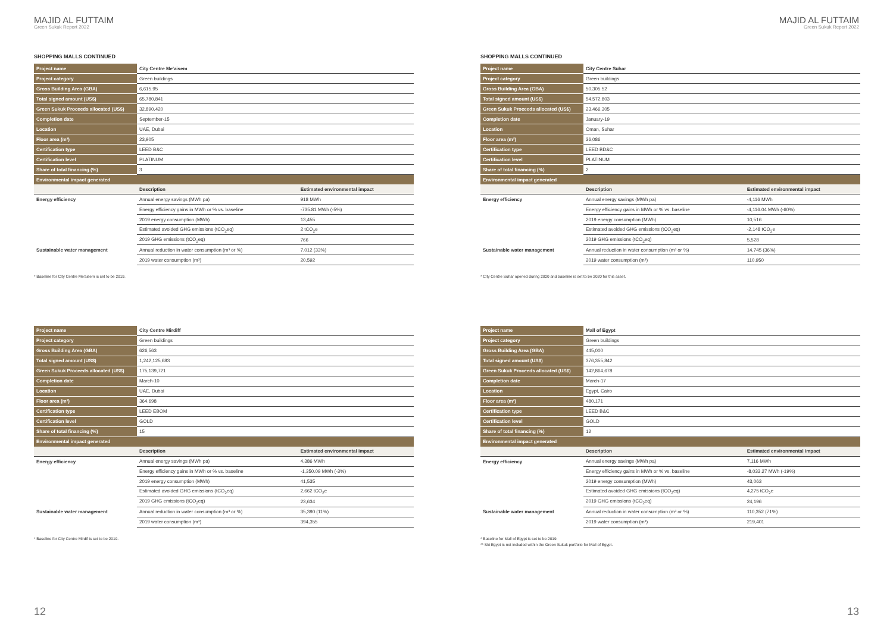MAJID AL FUTTAIM
Green Sukuk Report 2022
SHOPPING MALLS CONTINUED
| Project name | City Centre Me'aisem | |
| Project category | Green buildings | |
| Gross Building Area (GBA) | 6,615.95 | |
| Total signed amount (US$) | 65,780,841 | |
| Green Sukuk Proceeds allocated (US$) | 32,890,420 | |
| Completion date | September-15 | |
| Location | UAE, Dubai | |
| Floor area (m²) | 23,905 | |
| Certification type | LEED B&C | |
| Certification level | PLATINUM | |
| Share of total financing (%) | 3 | |
| Environmental impact generated | | |
| | Description | Estimated environmental impact |
| Energy efficiency | Annual energy savings (MWh pa) | 918 MWh |
| | Energy efficiency gains in MWh or % vs. baseline | -735.81 MWh (-5%) |
| | 2019 energy consumption (MWh) | 13,455 |
| | Estimated avoided GHG emissions (tCO<sub>2</sub>eq) | 2 tCO<sub>2</sub>e |
| | 2019 GHG emissions (tCO<sub>2</sub>eq) | 766 |
| Sustainable water management | Annual reduction in water consumption (m³ or %) | 7,012 (33%) |
| | 2019 water consumption (m³) | 20,592 |
* Baseline for City Centre Me'aisem is set to be 2019.
| Project name | City Centre Mirdiff | |
| Project category | Green buildings | |
| Gross Building Area (GBA) | 626,563 | |
| Total signed amount (US$) | 1,242,125,683 | |
| Green Sukuk Proceeds allocated (US$) | 175,139,721 | |
| Completion date | March-10 | |
| Location | UAE, Dubai | |
| Floor area (m²) | 364,698 | |
| Certification type | LEED EBOM | |
| Certification level | GOLD | |
| Share of total financing (%) | 15 | |
| Environmental impact generated | | |
| | Description | Estimated environmental impact |
| Energy efficiency | Annual energy savings (MWh pa) | 4,386 MWh |
| | Energy efficiency gains in MWh or % vs. baseline | -1,350.09 MWh (-3%) |
| | 2019 energy consumption (MWh) | 41,535 |
| | Estimated avoided GHG emissions (tCO<sub>2</sub>eq) | 2,662 tCO<sub>2</sub>e |
| | 2019 GHG emissions (tCO<sub>2</sub>eq) | 23,634 |
| Sustainable water management | Annual reduction in water consumption (m³ or %) | 35,390 (11%) |
| | 2019 water consumption (m³) | 394,355 |
* Baseline for City Centre Mirdif is set to be 2019.
12
MAJID AL FUTTAIM
Green Sukuk Report 2022
SHOPPING MALLS CONTINUED
| Project name | City Centre Suhar | |
| Project category | Green buildings | |
| Gross Building Area (GBA) | 50,305.52 | |
| Total signed amount (US$) | 54,572,803 | |
| Green Sukuk Proceeds allocated (US$) | 23,466,305 | |
| Completion date | January-19 | |
| Location | Oman, Suhar | |
| Floor area (m²) | 36,086 | |
| Certification type | LEED BD&C | |
| Certification level | PLATINUM | |
| Share of total financing (%) | 2 | |
| Environmental impact generated | | |
| | Description | Estimated environmental impact |
| Energy efficiency | Annual energy savings (MWh pa) | -4,116 MWh |
| | Energy efficiency gains in MWh or % vs. baseline | -4,116.04 MWh (-60%) |
| | 2019 energy consumption (MWh) | 10,516 |
| | Estimated avoided GHG emissions (tCO<sub>2</sub>eq) | -2,148 tCO<sub>2</sub>e |
| | 2019 GHG emissions (tCO<sub>2</sub>eq) | 5,528 |
| Sustainable water management | Annual reduction in water consumption (m³ or %) | 14,745 (36%) |
| | 2019 water consumption (m³) | 110,950 |
* City Centre Suhar opened during 2020 and baseline is set to be 2020 for this asset.
| Project name | Mall of Egypt | |
| Project category | Green buildings | |
| Gross Building Area (GBA) | 445,000 | |
| Total signed amount (US$) | 376,355,842 | |
| Green Sukuk Proceeds allocated (US$) | 142,864,678 | |
| Completion date | March-17 | |
| Location | Egypt, Cairo | |
| Floor area (m²) | 480,171 | |
| Certification type | LEED B&C | |
| Certification level | GOLD | |
| Share of total financing (%) | 12 | |
| Environmental impact generated | | |
| | Description | Estimated environmental impact |
| Energy efficiency | Annual energy savings (MWh pa) | 7,116 MWh |
| | Energy efficiency gains in MWh or % vs. baseline | -8,033.27 MWh (-19%) |
| | 2019 energy consumption (MWh) | 43,063 |
| | Estimated avoided GHG emissions (tCO<sub>2</sub>eq) | 4,275 tCO<sub>2</sub>e |
| | 2019 GHG emissions (tCO<sub>2</sub>eq) | 24,196 |
| Sustainable water management | Annual reduction in water consumption (m³ or %) | 110,352 (71%) |
| | 2019 water consumption (m³) | 219,401 |
* Baseline for Mall of Egypt is set to be 2019.
** Ski Egypt is not included within the Green Sukuk portfolio for Mall of Egypt.
13